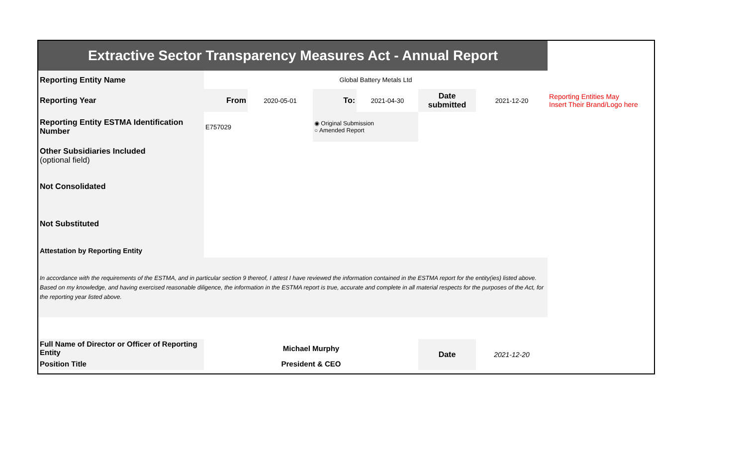| Extractive Sector Transparency Measures Act - Annual Report | | | | | | | |
| Reporting Entity Name | Global Battery Metals Ltd | | | | | | |
| Reporting Year | From | 2020-05-01 | To: | 2021-04-30 | Date submitted | 2021-12-20 | Reporting Entities May Insert Their Brand/Logo here |
| Reporting Entity ESTMA Identification Number | E757029 | | ◉ Original Submission ○ Amended Report | | | | |
| Other Subsidiaries Included (optional field) | | | | | | | |
| Not Consolidated | | | | | | | |
| Not Substituted | | | | | | | |
| Attestation by Reporting Entity | | | | | | | |
| In accordance with the requirements of the ESTMA, and in particular section 9 thereof, I attest I have reviewed the information contained in the ESTMA report for the entity(ies) listed above. Based on my knowledge, and having exercised reasonable diligence, the information in the ESTMA report is true, accurate and complete in all material respects for the purposes of the Act, for the reporting year listed above. | | | | | | | |
| Full Name of Director or Officer of Reporting Entity | Michael Murphy | | | | Date | 2021-12-20 | |
| Position Title | President & CEO | | | | | | |